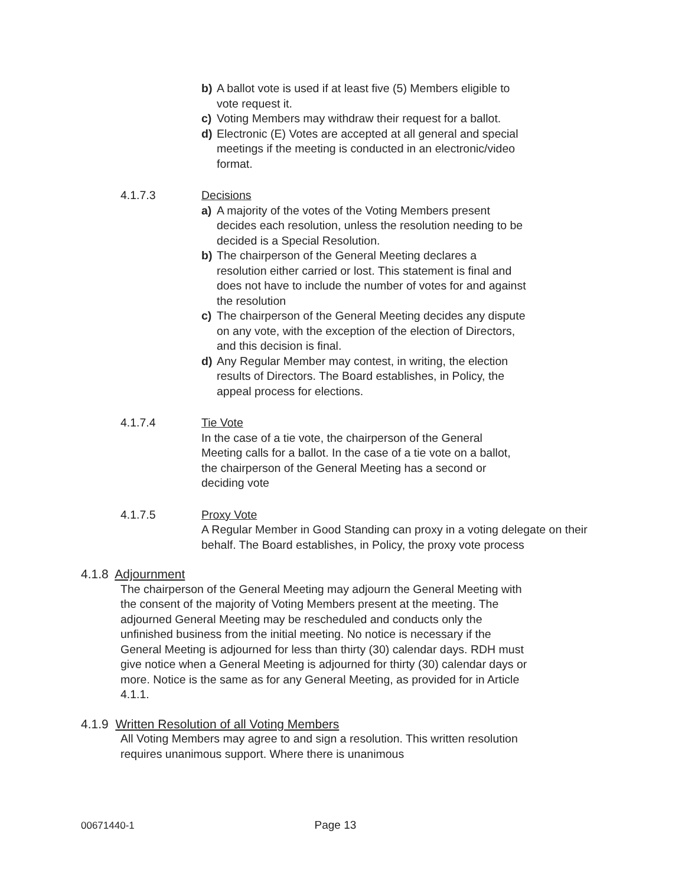b) A ballot vote is used if at least five (5) Members eligible to vote request it.
c) Voting Members may withdraw their request for a ballot.
d) Electronic (E) Votes are accepted at all general and special meetings if the meeting is conducted in an electronic/video format.
4.1.7.3 Decisions
a) A majority of the votes of the Voting Members present decides each resolution, unless the resolution needing to be decided is a Special Resolution.
b) The chairperson of the General Meeting declares a resolution either carried or lost. This statement is final and does not have to include the number of votes for and against the resolution
c) The chairperson of the General Meeting decides any dispute on any vote, with the exception of the election of Directors, and this decision is final.
d) Any Regular Member may contest, in writing, the election results of Directors. The Board establishes, in Policy, the appeal process for elections.
4.1.7.4 Tie Vote
In the case of a tie vote, the chairperson of the General Meeting calls for a ballot. In the case of a tie vote on a ballot, the chairperson of the General Meeting has a second or deciding vote
4.1.7.5 Proxy Vote
A Regular Member in Good Standing can proxy in a voting delegate on their behalf. The Board establishes, in Policy, the proxy vote process
4.1.8 Adjournment
The chairperson of the General Meeting may adjourn the General Meeting with the consent of the majority of Voting Members present at the meeting. The adjourned General Meeting may be rescheduled and conducts only the unfinished business from the initial meeting. No notice is necessary if the General Meeting is adjourned for less than thirty (30) calendar days. RDH must give notice when a General Meeting is adjourned for thirty (30) calendar days or more. Notice is the same as for any General Meeting, as provided for in Article 4.1.1.
4.1.9 Written Resolution of all Voting Members
All Voting Members may agree to and sign a resolution. This written resolution requires unanimous support. Where there is unanimous
00671440-1 Page 13